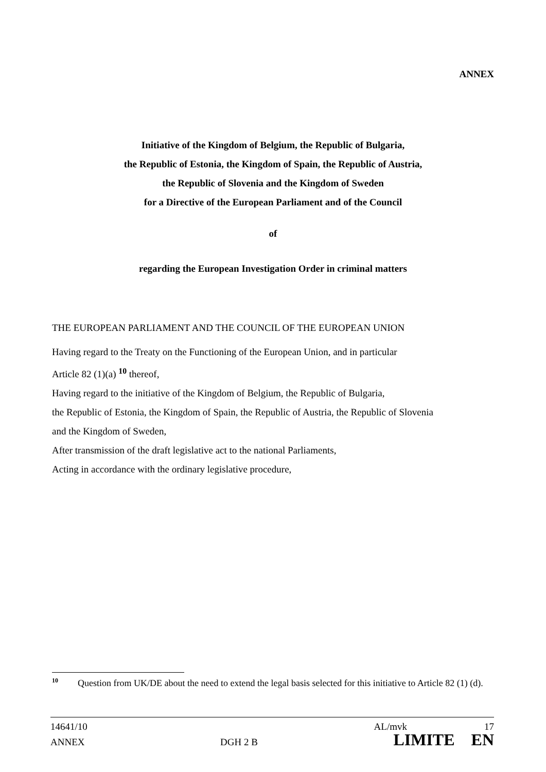ANNEX
Initiative of the Kingdom of Belgium, the Republic of Bulgaria,
the Republic of Estonia, the Kingdom of Spain, the Republic of Austria,
the Republic of Slovenia and the Kingdom of Sweden
for a Directive of the European Parliament and of the Council
of
regarding the European Investigation Order in criminal matters
THE EUROPEAN PARLIAMENT AND THE COUNCIL OF THE EUROPEAN UNION
Having regard to the Treaty on the Functioning of the European Union, and in particular
Article 82 (1)(a) <sup>10</sup> thereof,
Having regard to the initiative of the Kingdom of Belgium, the Republic of Bulgaria,
the Republic of Estonia, the Kingdom of Spain, the Republic of Austria, the Republic of Slovenia
and the Kingdom of Sweden,
After transmission of the draft legislative act to the national Parliaments,
Acting in accordance with the ordinary legislative procedure,
<sup>10</sup>
Question from UK/DE about the need to extend the legal basis selected for this initiative to Article 82 (1) (d).
14641/10 AL/mvk 17
ANNEX DGH 2 B LIMITE EN